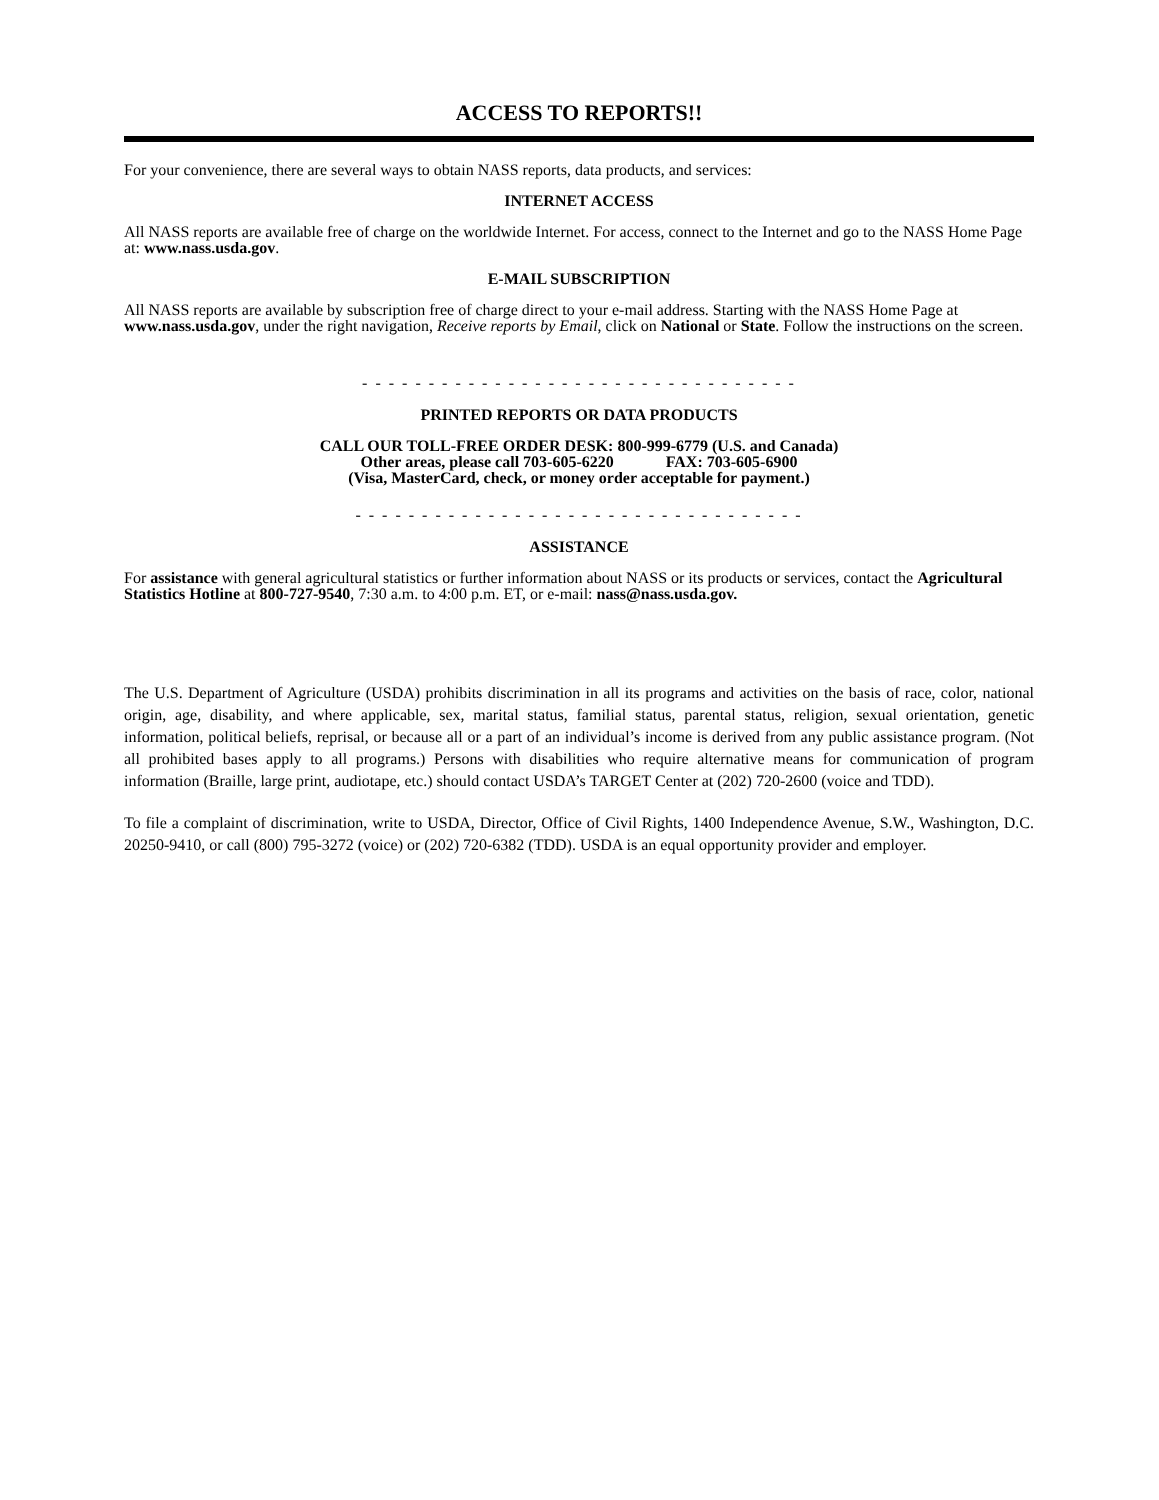ACCESS TO REPORTS!!
For your convenience, there are several ways to obtain NASS reports, data products, and services:
INTERNET ACCESS
All NASS reports are available free of charge on the worldwide Internet. For access, connect to the Internet and go to the NASS Home Page at: www.nass.usda.gov.
E-MAIL SUBSCRIPTION
All NASS reports are available by subscription free of charge direct to your e-mail address. Starting with the NASS Home Page at www.nass.usda.gov, under the right navigation, Receive reports by Email, click on National or State. Follow the instructions on the screen.
- - - - - - - - - - - - - - - - - - - - - - - - - - - - - - - - -
PRINTED REPORTS OR DATA PRODUCTS
CALL OUR TOLL-FREE ORDER DESK: 800-999-6779 (U.S. and Canada)
Other areas, please call 703-605-6220 FAX: 703-605-6900
(Visa, MasterCard, check, or money order acceptable for payment.)
- - - - - - - - - - - - - - - - - - - - - - - - - - - - - - - - - -
ASSISTANCE
For assistance with general agricultural statistics or further information about NASS or its products or services, contact the Agricultural Statistics Hotline at 800-727-9540, 7:30 a.m. to 4:00 p.m. ET, or e-mail: nass@nass.usda.gov.
The U.S. Department of Agriculture (USDA) prohibits discrimination in all its programs and activities on the basis of race, color, national origin, age, disability, and where applicable, sex, marital status, familial status, parental status, religion, sexual orientation, genetic information, political beliefs, reprisal, or because all or a part of an individual’s income is derived from any public assistance program. (Not all prohibited bases apply to all programs.) Persons with disabilities who require alternative means for communication of program information (Braille, large print, audiotape, etc.) should contact USDA’s TARGET Center at (202) 720-2600 (voice and TDD).
To file a complaint of discrimination, write to USDA, Director, Office of Civil Rights, 1400 Independence Avenue, S.W., Washington, D.C. 20250-9410, or call (800) 795-3272 (voice) or (202) 720-6382 (TDD). USDA is an equal opportunity provider and employer.